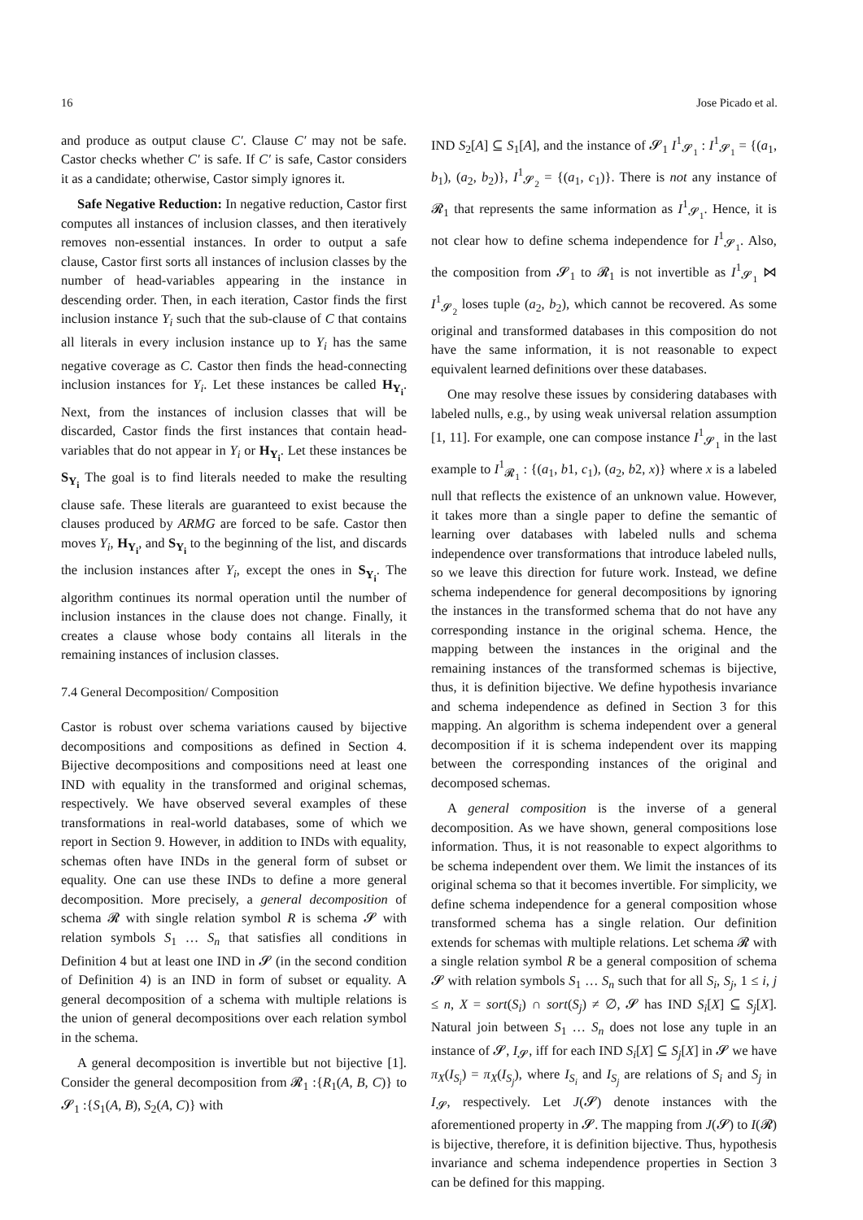16 Jose Picado et al.
and produce as output clause C′. Clause C′ may not be safe. Castor checks whether C′ is safe. If C′ is safe, Castor considers it as a candidate; otherwise, Castor simply ignores it.
Safe Negative Reduction: In negative reduction, Castor first computes all instances of inclusion classes, and then iteratively removes non-essential instances. In order to output a safe clause, Castor first sorts all instances of inclusion classes by the number of head-variables appearing in the instance in descending order. Then, in each iteration, Castor finds the first inclusion instance Y<sub>i</sub> such that the sub-clause of C that contains all literals in every inclusion instance up to Y<sub>i</sub> has the same negative coverage as C. Castor then finds the head-connecting inclusion instances for Y<sub>i</sub>. Let these instances be called H<sub>Y<sub>i</sub></sub>. Next, from the instances of inclusion classes that will be discarded, Castor finds the first instances that contain head-variables that do not appear in Y<sub>i</sub> or H<sub>Y<sub>i</sub></sub>. Let these instances be S<sub>Y<sub>i</sub></sub> The goal is to find literals needed to make the resulting clause safe. These literals are guaranteed to exist because the clauses produced by ARMG are forced to be safe. Castor then moves Y<sub>i</sub>, H<sub>Y<sub>i</sub></sub>, and S<sub>Y<sub>i</sub></sub> to the beginning of the list, and discards the inclusion instances after Y<sub>i</sub>, except the ones in S<sub>Y<sub>i</sub></sub>. The algorithm continues its normal operation until the number of inclusion instances in the clause does not change. Finally, it creates a clause whose body contains all literals in the remaining instances of inclusion classes.
7.4 General Decomposition/ Composition
Castor is robust over schema variations caused by bijective decompositions and compositions as defined in Section 4. Bijective decompositions and compositions need at least one IND with equality in the transformed and original schemas, respectively. We have observed several examples of these transformations in real-world databases, some of which we report in Section 9. However, in addition to INDs with equality, schemas often have INDs in the general form of subset or equality. One can use these INDs to define a more general decomposition. More precisely, a general decomposition of schema 𝓡 with single relation symbol R is schema 𝓢 with relation symbols S<sub>1</sub> … S<sub>n</sub> that satisfies all conditions in Definition 4 but at least one IND in 𝓢 (in the second condition of Definition 4) is an IND in form of subset or equality. A general decomposition of a schema with multiple relations is the union of general decompositions over each relation symbol in the schema.
A general decomposition is invertible but not bijective [1]. Consider the general decomposition from 𝓡<sub>1</sub> :{R<sub>1</sub>(A, B, C)} to 𝓢<sub>1</sub> :{S<sub>1</sub>(A, B), S<sub>2</sub>(A, C)} with
IND S<sub>2</sub>[A] ⊆ S<sub>1</sub>[A], and the instance of 𝓢<sub>1</sub> I<sup>1</sup><sub>𝓢<sub>1</sub></sub> : I<sup>1</sup><sub>𝓢<sub>1</sub></sub> = {(a<sub>1</sub>, b<sub>1</sub>), (a<sub>2</sub>, b<sub>2</sub>)}, I<sup>1</sup><sub>𝓢<sub>2</sub></sub> = {(a<sub>1</sub>, c<sub>1</sub>)}. There is not any instance of 𝓡<sub>1</sub> that represents the same information as I<sup>1</sup><sub>𝓢<sub>1</sub></sub>. Hence, it is not clear how to define schema independence for I<sup>1</sup><sub>𝓢<sub>1</sub></sub>. Also, the composition from 𝓢<sub>1</sub> to 𝓡<sub>1</sub> is not invertible as I<sup>1</sup><sub>𝓢<sub>1</sub></sub> ⋈ I<sup>1</sup><sub>𝓢<sub>2</sub></sub> loses tuple (a<sub>2</sub>, b<sub>2</sub>), which cannot be recovered. As some original and transformed databases in this composition do not have the same information, it is not reasonable to expect equivalent learned definitions over these databases.
One may resolve these issues by considering databases with labeled nulls, e.g., by using weak universal relation assumption [1, 11]. For example, one can compose instance I<sup>1</sup><sub>𝓢<sub>1</sub></sub> in the last example to I<sup>1</sup><sub>𝓡<sub>1</sub></sub> : {(a<sub>1</sub>, b1, c<sub>1</sub>), (a<sub>2</sub>, b2, x)} where x is a labeled null that reflects the existence of an unknown value. However, it takes more than a single paper to define the semantic of learning over databases with labeled nulls and schema independence over transformations that introduce labeled nulls, so we leave this direction for future work. Instead, we define schema independence for general decompositions by ignoring the instances in the transformed schema that do not have any corresponding instance in the original schema. Hence, the mapping between the instances in the original and the remaining instances of the transformed schemas is bijective, thus, it is definition bijective. We define hypothesis invariance and schema independence as defined in Section 3 for this mapping. An algorithm is schema independent over a general decomposition if it is schema independent over its mapping between the corresponding instances of the original and decomposed schemas.
A general composition is the inverse of a general decomposition. As we have shown, general compositions lose information. Thus, it is not reasonable to expect algorithms to be schema independent over them. We limit the instances of its original schema so that it becomes invertible. For simplicity, we define schema independence for a general composition whose transformed schema has a single relation. Our definition extends for schemas with multiple relations. Let schema 𝓡 with a single relation symbol R be a general composition of schema 𝓢 with relation symbols S<sub>1</sub> … S<sub>n</sub> such that for all S<sub>i</sub>, S<sub>j</sub>, 1 ≤ i, j ≤ n, X = sort(S<sub>i</sub>) ∩ sort(S<sub>j</sub>) ≠ ∅, 𝓢 has IND S<sub>i</sub>[X] ⊆ S<sub>j</sub>[X]. Natural join between S<sub>1</sub> … S<sub>n</sub> does not lose any tuple in an instance of 𝓢, I<sub>𝓢</sub>, iff for each IND S<sub>i</sub>[X] ⊆ S<sub>j</sub>[X] in 𝓢 we have π<sub>X</sub>(I<sub>S<sub>i</sub></sub>) = π<sub>X</sub>(I<sub>S<sub>j</sub></sub>), where I<sub>S<sub>i</sub></sub> and I<sub>S<sub>j</sub></sub> are relations of S<sub>i</sub> and S<sub>j</sub> in I<sub>𝓢</sub>, respectively. Let J(𝓢) denote instances with the aforementioned property in 𝓢. The mapping from J(𝓢) to I(𝓡) is bijective, therefore, it is definition bijective. Thus, hypothesis invariance and schema independence properties in Section 3 can be defined for this mapping.